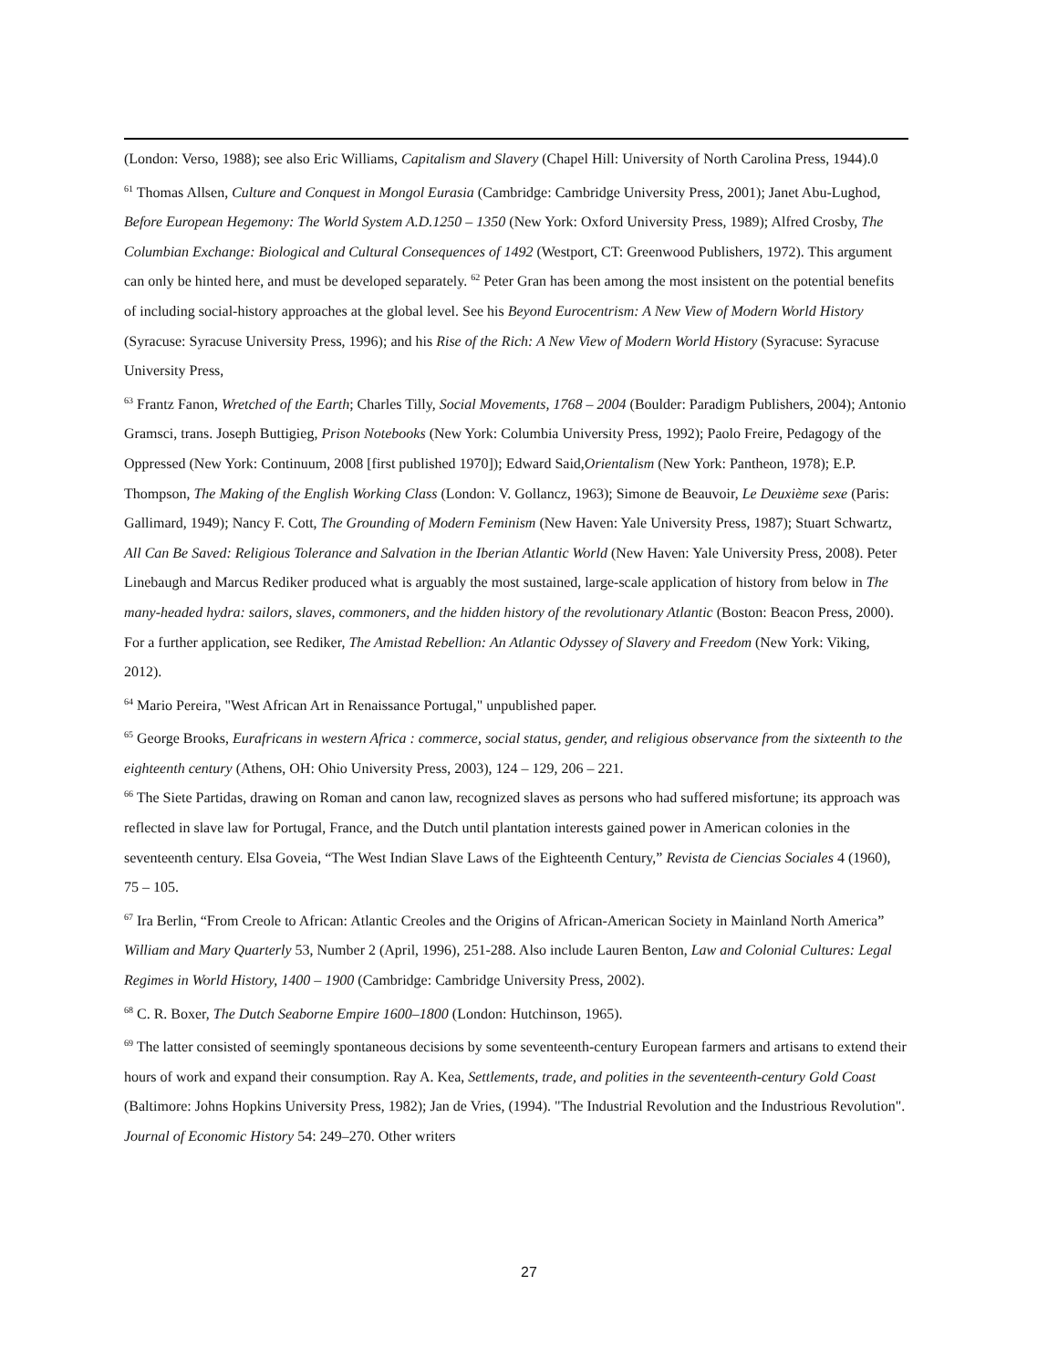(London: Verso, 1988); see also Eric Williams, Capitalism and Slavery (Chapel Hill: University of North Carolina Press, 1944).0
<sup>61</sup> Thomas Allsen, Culture and Conquest in Mongol Eurasia (Cambridge: Cambridge University Press, 2001); Janet Abu-Lughod, Before European Hegemony: The World System A.D.1250 – 1350 (New York: Oxford University Press, 1989); Alfred Crosby, The Columbian Exchange: Biological and Cultural Consequences of 1492 (Westport, CT: Greenwood Publishers, 1972). This argument can only be hinted here, and must be developed separately. <sup>62</sup> Peter Gran has been among the most insistent on the potential benefits of including social-history approaches at the global level. See his Beyond Eurocentrism: A New View of Modern World History (Syracuse: Syracuse University Press, 1996); and his Rise of the Rich: A New View of Modern World History (Syracuse: Syracuse University Press,
<sup>63</sup> Frantz Fanon, Wretched of the Earth; Charles Tilly, Social Movements, 1768 – 2004 (Boulder: Paradigm Publishers, 2004); Antonio Gramsci, trans. Joseph Buttigieg, Prison Notebooks (New York: Columbia University Press, 1992); Paolo Freire, Pedagogy of the Oppressed (New York: Continuum, 2008 [first published 1970]); Edward Said,Orientalism (New York: Pantheon, 1978); E.P. Thompson, The Making of the English Working Class (London: V. Gollancz, 1963); Simone de Beauvoir, Le Deuxième sexe (Paris: Gallimard, 1949); Nancy F. Cott, The Grounding of Modern Feminism (New Haven: Yale University Press, 1987); Stuart Schwartz, All Can Be Saved: Religious Tolerance and Salvation in the Iberian Atlantic World (New Haven: Yale University Press, 2008). Peter Linebaugh and Marcus Rediker produced what is arguably the most sustained, large-scale application of history from below in The many-headed hydra: sailors, slaves, commoners, and the hidden history of the revolutionary Atlantic (Boston: Beacon Press, 2000). For a further application, see Rediker, The Amistad Rebellion: An Atlantic Odyssey of Slavery and Freedom (New York: Viking, 2012).
<sup>64</sup> Mario Pereira, "West African Art in Renaissance Portugal," unpublished paper.
<sup>65</sup> George Brooks, Eurafricans in western Africa : commerce, social status, gender, and religious observance from the sixteenth to the eighteenth century (Athens, OH: Ohio University Press, 2003), 124 – 129, 206 – 221.
<sup>66</sup> The Siete Partidas, drawing on Roman and canon law, recognized slaves as persons who had suffered misfortune; its approach was reflected in slave law for Portugal, France, and the Dutch until plantation interests gained power in American colonies in the seventeenth century. Elsa Goveia, “The West Indian Slave Laws of the Eighteenth Century,” Revista de Ciencias Sociales 4 (1960), 75 – 105.
<sup>67</sup> Ira Berlin, “From Creole to African: Atlantic Creoles and the Origins of African-American Society in Mainland North America” William and Mary Quarterly 53, Number 2 (April, 1996), 251-288. Also include Lauren Benton, Law and Colonial Cultures: Legal Regimes in World History, 1400 – 1900 (Cambridge: Cambridge University Press, 2002).
<sup>68</sup> C. R. Boxer, The Dutch Seaborne Empire 1600–1800 (London: Hutchinson, 1965).
<sup>69</sup> The latter consisted of seemingly spontaneous decisions by some seventeenth-century European farmers and artisans to extend their hours of work and expand their consumption. Ray A. Kea, Settlements, trade, and polities in the seventeenth-century Gold Coast (Baltimore: Johns Hopkins University Press, 1982); Jan de Vries, (1994). "The Industrial Revolution and the Industrious Revolution". Journal of Economic History 54: 249–270. Other writers
27